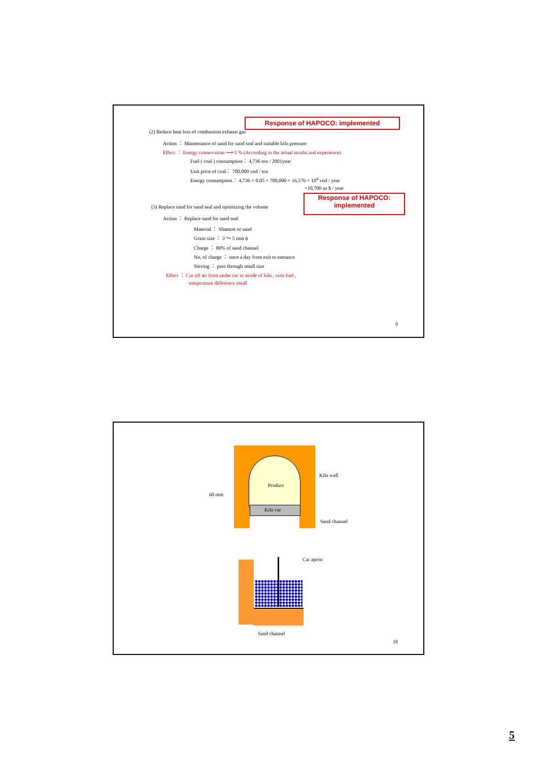Response of HAPOCO: implemented
(2) Reduce heat loss of combustion exhaust gas
Action ： Maintenance of sand for sand seal and suitable kiln pressure
Effect ： Energy conservation ⟶ 5 % (According to the actual results and experience)
Fuel ( coal ) consumption： 4,736 ton / 2001year
Unit price of coal： 700,000 vnd / ton
Energy consumption： 4,736 × 0.05 × 700,000 = 16,576 × 10<sup>4</sup> vnd / year
=10,700 us $ / year
Response of HAPOCO:
implemented
(3) Replace sand for sand seal and optimizing the volume
Action ： Replace sand for sand seal
Material ： Shamott or sand
Grain size ： 3 ～ 5 mm ϕ
Charge ： 80% of sand channel
No, of charge ： once a day from exit to entrance
Sieving ： pass through small size
Effect ： Cut off air from under car to inside of kiln , save fuel ,
temperature difference small
9
Product
Kiln car
Kiln wall
60 mm
Sand channel
Car apron
Sand channel
10
5